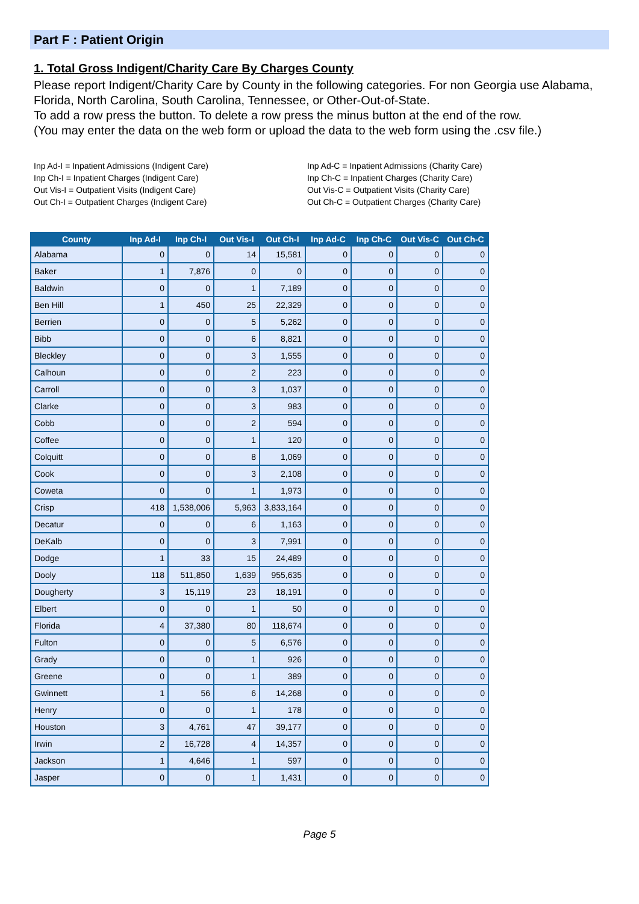Part F : Patient Origin
1. Total Gross Indigent/Charity Care By Charges County
Please report Indigent/Charity Care by County in the following categories. For non Georgia use Alabama, Florida, North Carolina, South Carolina, Tennessee, or Other-Out-of-State.
To add a row press the button. To delete a row press the minus button at the end of the row.
(You may enter the data on the web form or upload the data to the web form using the .csv file.)
Inp Ad-I = Inpatient Admissions (Indigent Care)
Inp Ch-I = Inpatient Charges (Indigent Care)
Out Vis-I = Outpatient Visits (Indigent Care)
Out Ch-I = Outpatient Charges (Indigent Care)
Inp Ad-C = Inpatient Admissions (Charity Care)
Inp Ch-C = Inpatient Charges (Charity Care)
Out Vis-C = Outpatient Visits (Charity Care)
Out Ch-C = Outpatient Charges (Charity Care)
| County | Inp Ad-I | Inp Ch-I | Out Vis-I | Out Ch-I | Inp Ad-C | Inp Ch-C | Out Vis-C | Out Ch-C |
| --- | --- | --- | --- | --- | --- | --- | --- | --- |
| Alabama | 0 | 0 | 14 | 15,581 | 0 | 0 | 0 | 0 |
| Baker | 1 | 7,876 | 0 | 0 | 0 | 0 | 0 | 0 |
| Baldwin | 0 | 0 | 1 | 7,189 | 0 | 0 | 0 | 0 |
| Ben Hill | 1 | 450 | 25 | 22,329 | 0 | 0 | 0 | 0 |
| Berrien | 0 | 0 | 5 | 5,262 | 0 | 0 | 0 | 0 |
| Bibb | 0 | 0 | 6 | 8,821 | 0 | 0 | 0 | 0 |
| Bleckley | 0 | 0 | 3 | 1,555 | 0 | 0 | 0 | 0 |
| Calhoun | 0 | 0 | 2 | 223 | 0 | 0 | 0 | 0 |
| Carroll | 0 | 0 | 3 | 1,037 | 0 | 0 | 0 | 0 |
| Clarke | 0 | 0 | 3 | 983 | 0 | 0 | 0 | 0 |
| Cobb | 0 | 0 | 2 | 594 | 0 | 0 | 0 | 0 |
| Coffee | 0 | 0 | 1 | 120 | 0 | 0 | 0 | 0 |
| Colquitt | 0 | 0 | 8 | 1,069 | 0 | 0 | 0 | 0 |
| Cook | 0 | 0 | 3 | 2,108 | 0 | 0 | 0 | 0 |
| Coweta | 0 | 0 | 1 | 1,973 | 0 | 0 | 0 | 0 |
| Crisp | 418 | 1,538,006 | 5,963 | 3,833,164 | 0 | 0 | 0 | 0 |
| Decatur | 0 | 0 | 6 | 1,163 | 0 | 0 | 0 | 0 |
| DeKalb | 0 | 0 | 3 | 7,991 | 0 | 0 | 0 | 0 |
| Dodge | 1 | 33 | 15 | 24,489 | 0 | 0 | 0 | 0 |
| Dooly | 118 | 511,850 | 1,639 | 955,635 | 0 | 0 | 0 | 0 |
| Dougherty | 3 | 15,119 | 23 | 18,191 | 0 | 0 | 0 | 0 |
| Elbert | 0 | 0 | 1 | 50 | 0 | 0 | 0 | 0 |
| Florida | 4 | 37,380 | 80 | 118,674 | 0 | 0 | 0 | 0 |
| Fulton | 0 | 0 | 5 | 6,576 | 0 | 0 | 0 | 0 |
| Grady | 0 | 0 | 1 | 926 | 0 | 0 | 0 | 0 |
| Greene | 0 | 0 | 1 | 389 | 0 | 0 | 0 | 0 |
| Gwinnett | 1 | 56 | 6 | 14,268 | 0 | 0 | 0 | 0 |
| Henry | 0 | 0 | 1 | 178 | 0 | 0 | 0 | 0 |
| Houston | 3 | 4,761 | 47 | 39,177 | 0 | 0 | 0 | 0 |
| Irwin | 2 | 16,728 | 4 | 14,357 | 0 | 0 | 0 | 0 |
| Jackson | 1 | 4,646 | 1 | 597 | 0 | 0 | 0 | 0 |
| Jasper | 0 | 0 | 1 | 1,431 | 0 | 0 | 0 | 0 |
Page 5